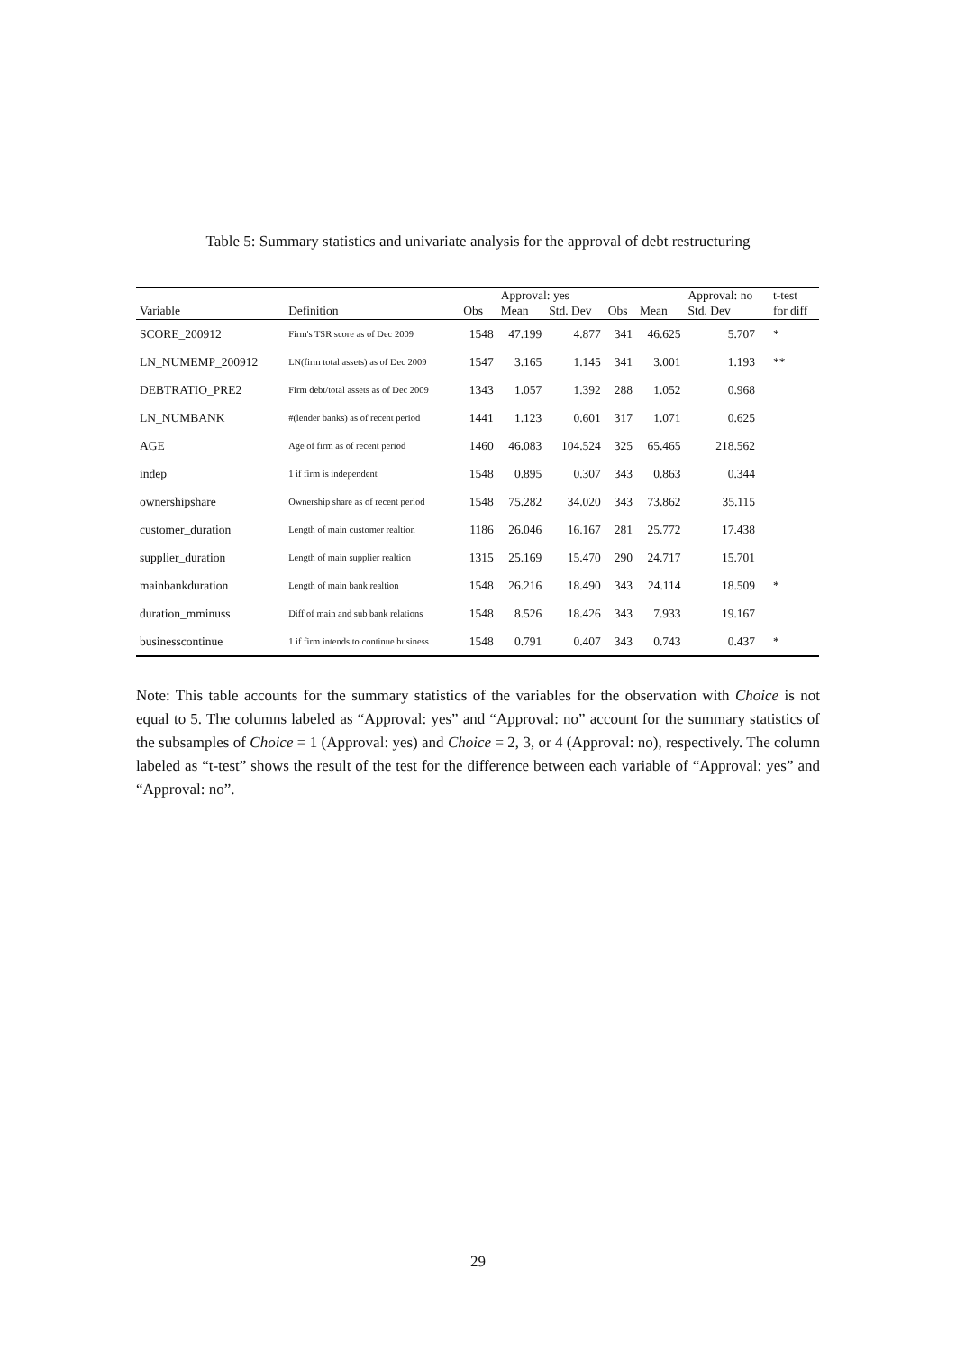Table 5: Summary statistics and univariate analysis for the approval of debt restructuring
| | | | Approval: yes | | | | Approval: no | | t-test |
| --- | --- | --- | --- | --- | --- | --- | --- | --- | --- |
| Variable | Definition | Obs | Mean | Std. Dev | Obs | Mean | Std. Dev | | for diff |
| SCORE_200912 | Firm's TSR score as of Dec 2009 | 1548 | 47.199 | 4.877 | 341 | 46.625 | 5.707 | | * |
| LN_NUMEMP_200912 | LN(firm total assets) as of Dec 2009 | 1547 | 3.165 | 1.145 | 341 | 3.001 | 1.193 | | ** |
| DEBTRATIO_PRE2 | Firm debt/total assets as of Dec 2009 | 1343 | 1.057 | 1.392 | 288 | 1.052 | 0.968 | | |
| LN_NUMBANK | #(lender banks) as of recent period | 1441 | 1.123 | 0.601 | 317 | 1.071 | 0.625 | | |
| AGE | Age of firm as of recent period | 1460 | 46.083 | 104.524 | 325 | 65.465 | 218.562 | | |
| indep | 1 if firm is independent | 1548 | 0.895 | 0.307 | 343 | 0.863 | 0.344 | | |
| ownershipshare | Ownership share as of recent period | 1548 | 75.282 | 34.020 | 343 | 73.862 | 35.115 | | |
| customer_duration | Length of main customer realtion | 1186 | 26.046 | 16.167 | 281 | 25.772 | 17.438 | | |
| supplier_duration | Length of main supplier realtion | 1315 | 25.169 | 15.470 | 290 | 24.717 | 15.701 | | |
| mainbankduration | Length of main bank realtion | 1548 | 26.216 | 18.490 | 343 | 24.114 | 18.509 | | * |
| duration_mminuss | Diff of main and sub bank relations | 1548 | 8.526 | 18.426 | 343 | 7.933 | 19.167 | | |
| businesscontinue | 1 if firm intends to continue business | 1548 | 0.791 | 0.407 | 343 | 0.743 | 0.437 | | * |
Note: This table accounts for the summary statistics of the variables for the observation with Choice is not equal to 5. The columns labeled as “Approval: yes” and “Approval: no” account for the summary statistics of the subsamples of Choice = 1 (Approval: yes) and Choice = 2, 3, or 4 (Approval: no), respectively. The column labeled as “t-test” shows the result of the test for the difference between each variable of “Approval: yes” and “Approval: no”.
29